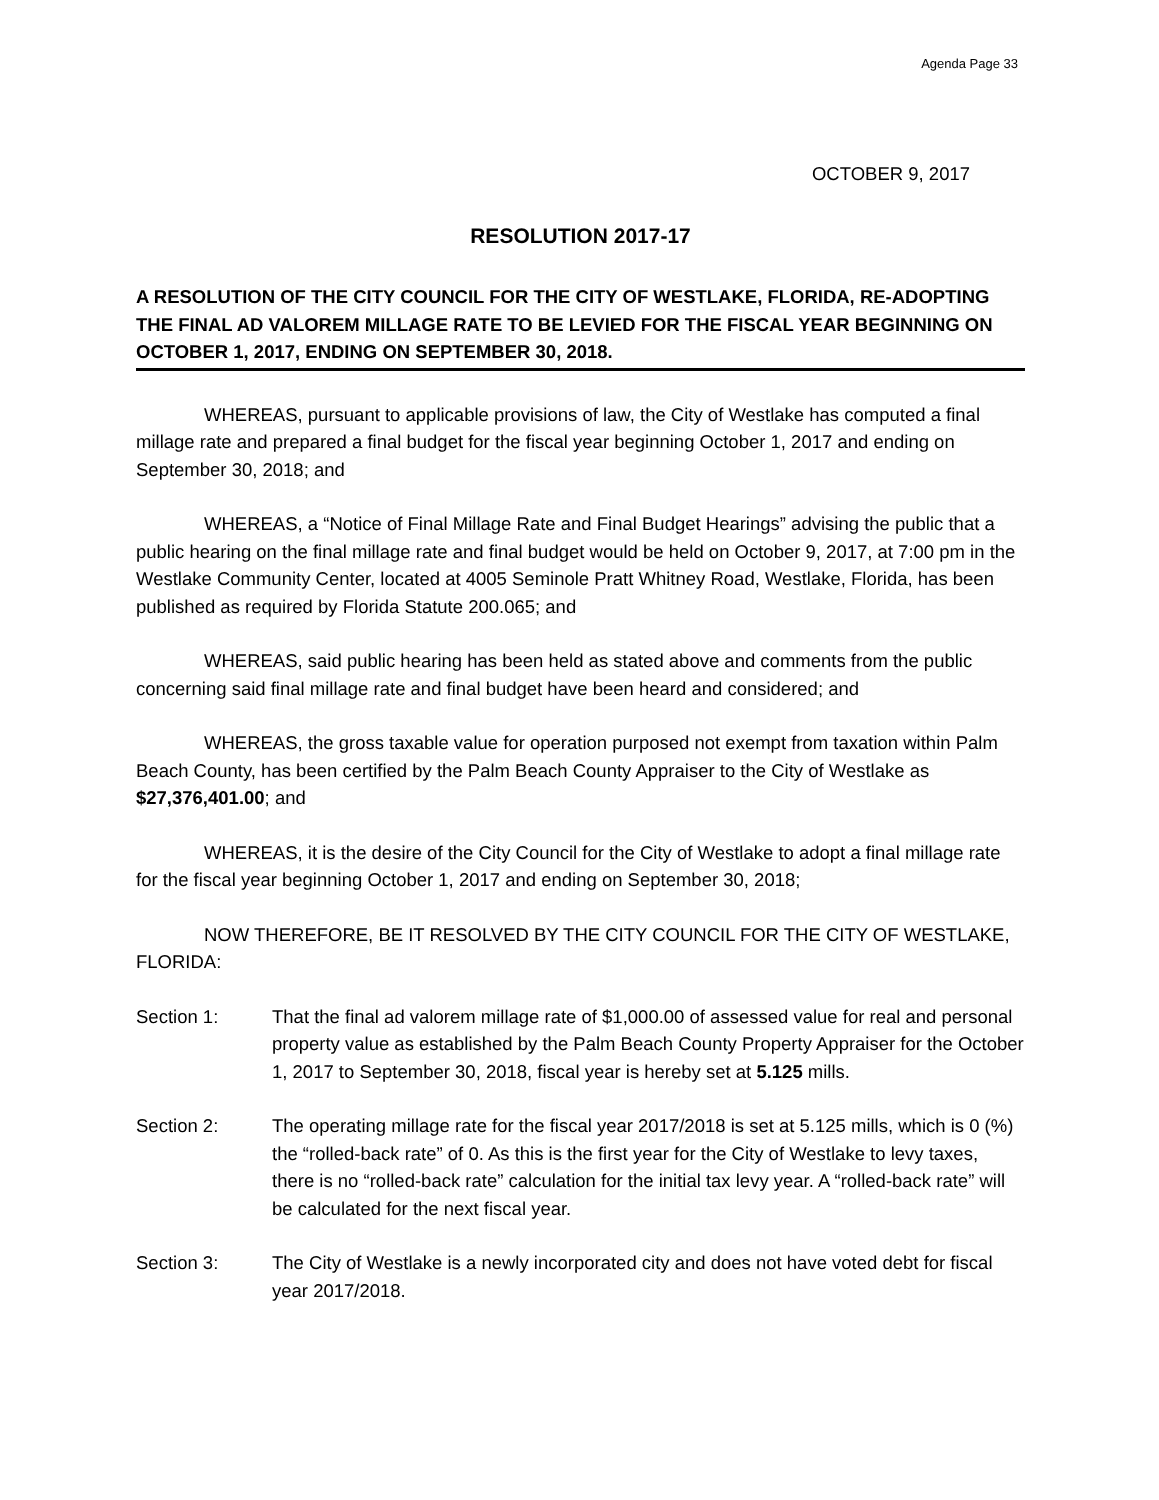Agenda Page 33
OCTOBER 9, 2017
RESOLUTION 2017-17
A RESOLUTION OF THE CITY COUNCIL FOR THE CITY OF WESTLAKE, FLORIDA, RE-ADOPTING THE FINAL AD VALOREM MILLAGE RATE TO BE LEVIED FOR THE FISCAL YEAR BEGINNING ON OCTOBER 1, 2017, ENDING ON SEPTEMBER 30, 2018.
WHEREAS, pursuant to applicable provisions of law, the City of Westlake has computed a final millage rate and prepared a final budget for the fiscal year beginning October 1, 2017 and ending on September 30, 2018; and
WHEREAS, a “Notice of Final Millage Rate and Final Budget Hearings” advising the public that a public hearing on the final millage rate and final budget would be held on October 9, 2017, at 7:00 pm in the Westlake Community Center, located at 4005 Seminole Pratt Whitney Road, Westlake, Florida, has been published as required by Florida Statute 200.065; and
WHEREAS, said public hearing has been held as stated above and comments from the public concerning said final millage rate and final budget have been heard and considered; and
WHEREAS, the gross taxable value for operation purposed not exempt from taxation within Palm Beach County, has been certified by the Palm Beach County Appraiser to the City of Westlake as $27,376,401.00; and
WHEREAS, it is the desire of the City Council for the City of Westlake to adopt a final millage rate for the fiscal year beginning October 1, 2017 and ending on September 30, 2018;
NOW THEREFORE, BE IT RESOLVED BY THE CITY COUNCIL FOR THE CITY OF WESTLAKE, FLORIDA:
Section 1: That the final ad valorem millage rate of $1,000.00 of assessed value for real and personal property value as established by the Palm Beach County Property Appraiser for the October 1, 2017 to September 30, 2018, fiscal year is hereby set at 5.125 mills.
Section 2: The operating millage rate for the fiscal year 2017/2018 is set at 5.125 mills, which is 0 (%) the “rolled-back rate” of 0. As this is the first year for the City of Westlake to levy taxes, there is no “rolled-back rate” calculation for the initial tax levy year. A “rolled-back rate” will be calculated for the next fiscal year.
Section 3: The City of Westlake is a newly incorporated city and does not have voted debt for fiscal year 2017/2018.